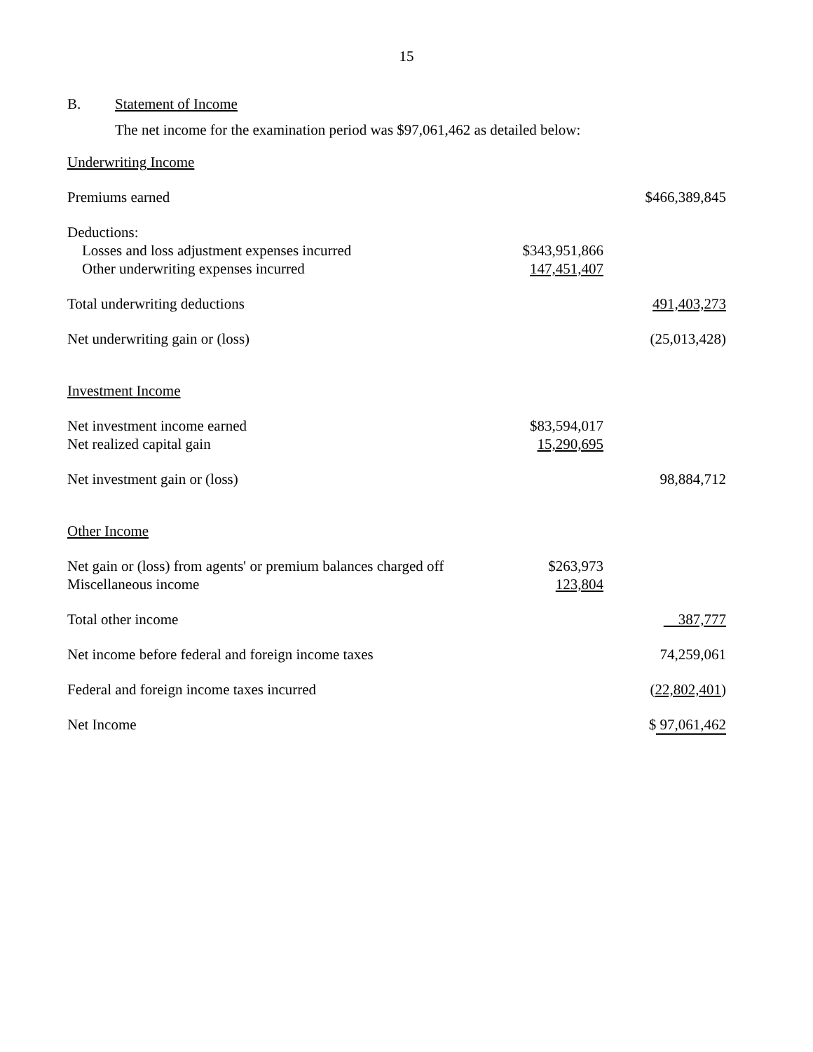15
B. Statement of Income
The net income for the examination period was $97,061,462 as detailed below:
| Underwriting Income | | |
| Premiums earned | | $466,389,845 |
| Deductions: | | |
| Losses and loss adjustment expenses incurred | $343,951,866 | |
| Other underwriting expenses incurred | 147,451,407 | |
| Total underwriting deductions | | 491,403,273 |
| Net underwriting gain or (loss) | | (25,013,428) |
| Investment Income | | |
| Net investment income earned | $83,594,017 | |
| Net realized capital gain | 15,290,695 | |
| Net investment gain or (loss) | | 98,884,712 |
| Other Income | | |
| Net gain or (loss) from agents' or premium balances charged off | $263,973 | |
| Miscellaneous income | 123,804 | |
| Total other income | | 387,777 |
| Net income before federal and foreign income taxes | | 74,259,061 |
| Federal and foreign income taxes incurred | | ( 22,802,401 ) |
| Net Income | | $ 97,061,462 |